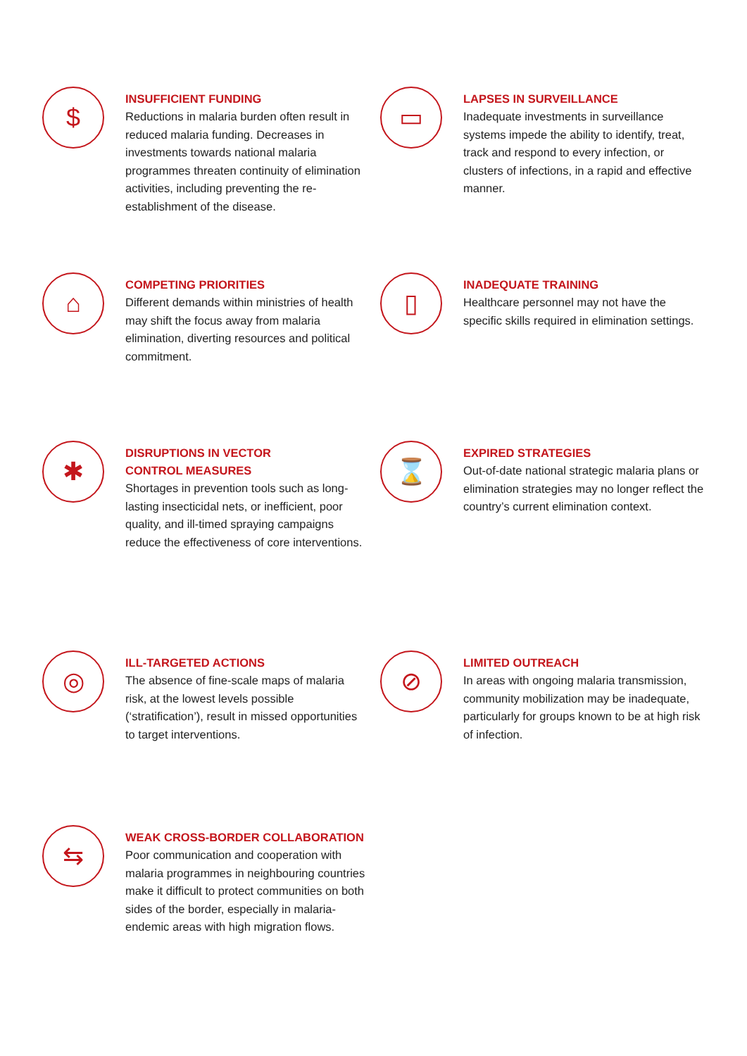$
INSUFFICIENT FUNDING
Reductions in malaria burden often result in reduced malaria funding. Decreases in investments towards national malaria programmes threaten continuity of elimination activities, including preventing the re-establishment of the disease.
▭
LAPSES IN SURVEILLANCE
Inadequate investments in surveillance systems impede the ability to identify, treat, track and respond to every infection, or clusters of infections, in a rapid and effective manner.
⌂
COMPETING PRIORITIES
Different demands within ministries of health may shift the focus away from malaria elimination, diverting resources and political commitment.
▯
INADEQUATE TRAINING
Healthcare personnel may not have the specific skills required in elimination settings.
✱
DISRUPTIONS IN VECTOR
CONTROL MEASURES
Shortages in prevention tools such as long-lasting insecticidal nets, or inefficient, poor quality, and ill-timed spraying campaigns reduce the effectiveness of core interventions.
⌛
EXPIRED STRATEGIES
Out-of-date national strategic malaria plans or elimination strategies may no longer reflect the country’s current elimination context.
◎
ILL-TARGETED ACTIONS
The absence of fine-scale maps of malaria risk, at the lowest levels possible (‘stratification’), result in missed opportunities to target interventions.
⊘
LIMITED OUTREACH
In areas with ongoing malaria transmission, community mobilization may be inadequate, particularly for groups known to be at high risk of infection.
⇆
WEAK CROSS-BORDER COLLABORATION
Poor communication and cooperation with malaria programmes in neighbouring countries make it difficult to protect communities on both sides of the border, especially in malaria-endemic areas with high migration flows.